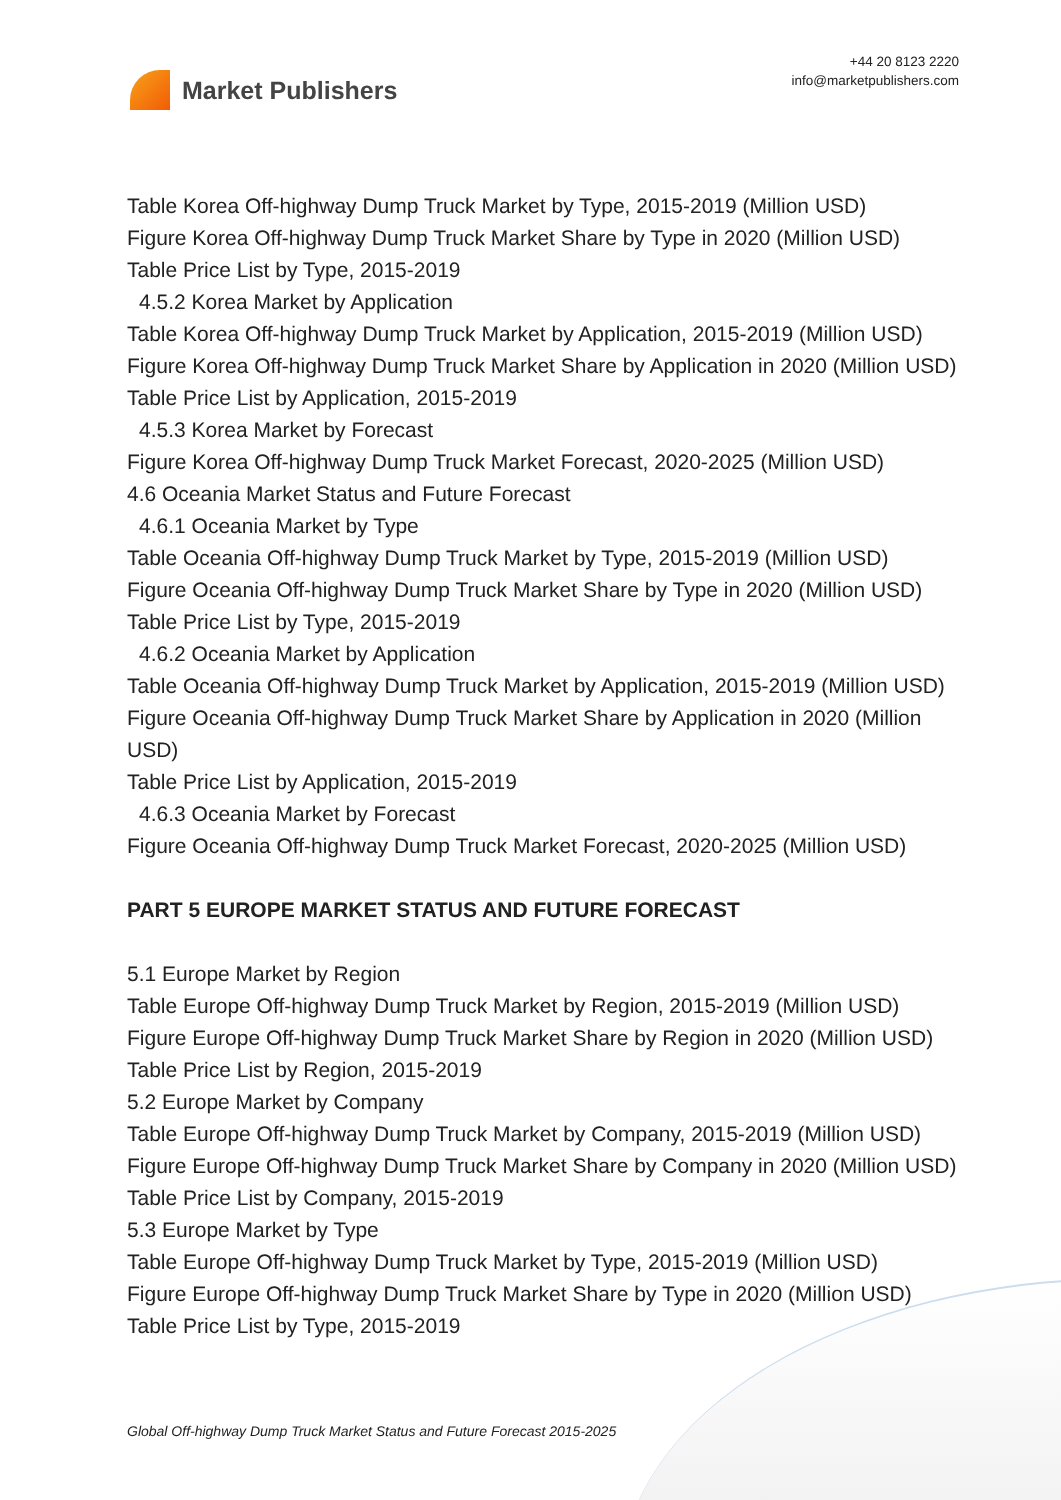Market Publishers
+44 20 8123 2220
info@marketpublishers.com
Table Korea Off-highway Dump Truck Market by Type, 2015-2019 (Million USD)
Figure Korea Off-highway Dump Truck Market Share by Type in 2020 (Million USD)
Table Price List by Type, 2015-2019
4.5.2 Korea Market by Application
Table Korea Off-highway Dump Truck Market by Application, 2015-2019 (Million USD)
Figure Korea Off-highway Dump Truck Market Share by Application in 2020 (Million USD)
Table Price List by Application, 2015-2019
4.5.3 Korea Market by Forecast
Figure Korea Off-highway Dump Truck Market Forecast, 2020-2025 (Million USD)
4.6 Oceania Market Status and Future Forecast
4.6.1 Oceania Market by Type
Table Oceania Off-highway Dump Truck Market by Type, 2015-2019 (Million USD)
Figure Oceania Off-highway Dump Truck Market Share by Type in 2020 (Million USD)
Table Price List by Type, 2015-2019
4.6.2 Oceania Market by Application
Table Oceania Off-highway Dump Truck Market by Application, 2015-2019 (Million USD)
Figure Oceania Off-highway Dump Truck Market Share by Application in 2020 (Million USD)
Table Price List by Application, 2015-2019
4.6.3 Oceania Market by Forecast
Figure Oceania Off-highway Dump Truck Market Forecast, 2020-2025 (Million USD)
PART 5 EUROPE MARKET STATUS AND FUTURE FORECAST
5.1 Europe Market by Region
Table Europe Off-highway Dump Truck Market by Region, 2015-2019 (Million USD)
Figure Europe Off-highway Dump Truck Market Share by Region in 2020 (Million USD)
Table Price List by Region, 2015-2019
5.2 Europe Market by Company
Table Europe Off-highway Dump Truck Market by Company, 2015-2019 (Million USD)
Figure Europe Off-highway Dump Truck Market Share by Company in 2020 (Million USD)
Table Price List by Company, 2015-2019
5.3 Europe Market by Type
Table Europe Off-highway Dump Truck Market by Type, 2015-2019 (Million USD)
Figure Europe Off-highway Dump Truck Market Share by Type in 2020 (Million USD)
Table Price List by Type, 2015-2019
Global Off-highway Dump Truck Market Status and Future Forecast 2015-2025